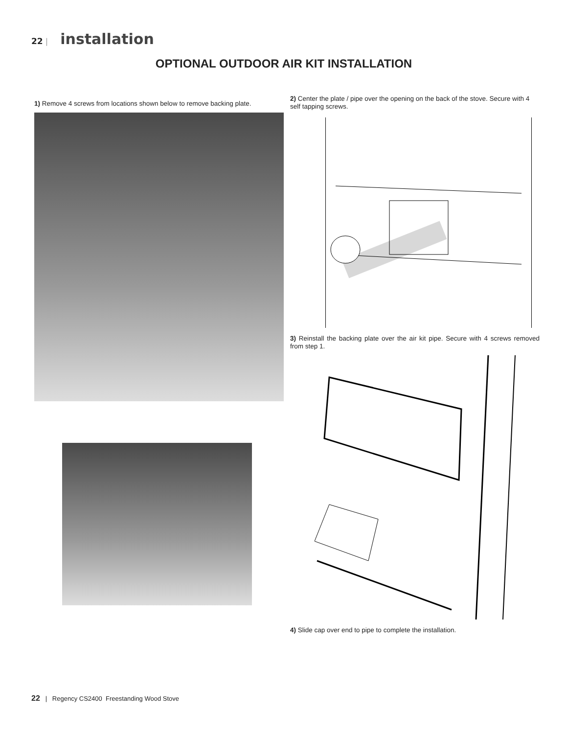22 | installation
OPTIONAL OUTDOOR AIR KIT INSTALLATION
1) Remove 4 screws from locations shown below to remove backing plate.
2) Center the plate / pipe over the opening on the back of the stove. Secure with 4 self tapping screws.
3) Reinstall the backing plate over the air kit pipe. Secure with 4 screws removed from step 1.
4) Slide cap over end to pipe to complete the installation.
22 | Regency CS2400 Freestanding Wood Stove